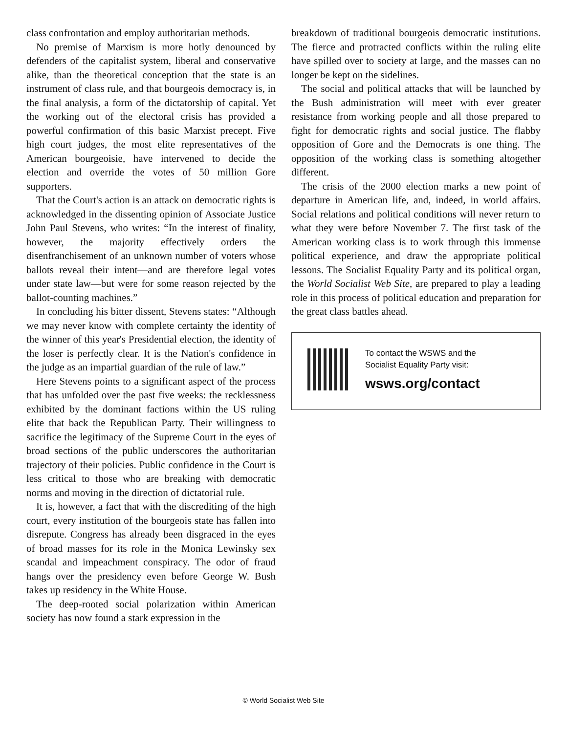class confrontation and employ authoritarian methods.
No premise of Marxism is more hotly denounced by defenders of the capitalist system, liberal and conservative alike, than the theoretical conception that the state is an instrument of class rule, and that bourgeois democracy is, in the final analysis, a form of the dictatorship of capital. Yet the working out of the electoral crisis has provided a powerful confirmation of this basic Marxist precept. Five high court judges, the most elite representatives of the American bourgeoisie, have intervened to decide the election and override the votes of 50 million Gore supporters.
That the Court's action is an attack on democratic rights is acknowledged in the dissenting opinion of Associate Justice John Paul Stevens, who writes: “In the interest of finality, however, the majority effectively orders the disenfranchisement of an unknown number of voters whose ballots reveal their intent—and are therefore legal votes under state law—but were for some reason rejected by the ballot-counting machines.”
In concluding his bitter dissent, Stevens states: “Although we may never know with complete certainty the identity of the winner of this year's Presidential election, the identity of the loser is perfectly clear. It is the Nation's confidence in the judge as an impartial guardian of the rule of law.”
Here Stevens points to a significant aspect of the process that has unfolded over the past five weeks: the recklessness exhibited by the dominant factions within the US ruling elite that back the Republican Party. Their willingness to sacrifice the legitimacy of the Supreme Court in the eyes of broad sections of the public underscores the authoritarian trajectory of their policies. Public confidence in the Court is less critical to those who are breaking with democratic norms and moving in the direction of dictatorial rule.
It is, however, a fact that with the discrediting of the high court, every institution of the bourgeois state has fallen into disrepute. Congress has already been disgraced in the eyes of broad masses for its role in the Monica Lewinsky sex scandal and impeachment conspiracy. The odor of fraud hangs over the presidency even before George W. Bush takes up residency in the White House.
The deep-rooted social polarization within American society has now found a stark expression in the
breakdown of traditional bourgeois democratic institutions. The fierce and protracted conflicts within the ruling elite have spilled over to society at large, and the masses can no longer be kept on the sidelines.
The social and political attacks that will be launched by the Bush administration will meet with ever greater resistance from working people and all those prepared to fight for democratic rights and social justice. The flabby opposition of Gore and the Democrats is one thing. The opposition of the working class is something altogether different.
The crisis of the 2000 election marks a new point of departure in American life, and, indeed, in world affairs. Social relations and political conditions will never return to what they were before November 7. The first task of the American working class is to work through this immense political experience, and draw the appropriate political lessons. The Socialist Equality Party and its political organ, the World Socialist Web Site, are prepared to play a leading role in this process of political education and preparation for the great class battles ahead.
To contact the WSWS and the
Socialist Equality Party visit:
wsws.org/contact
© World Socialist Web Site